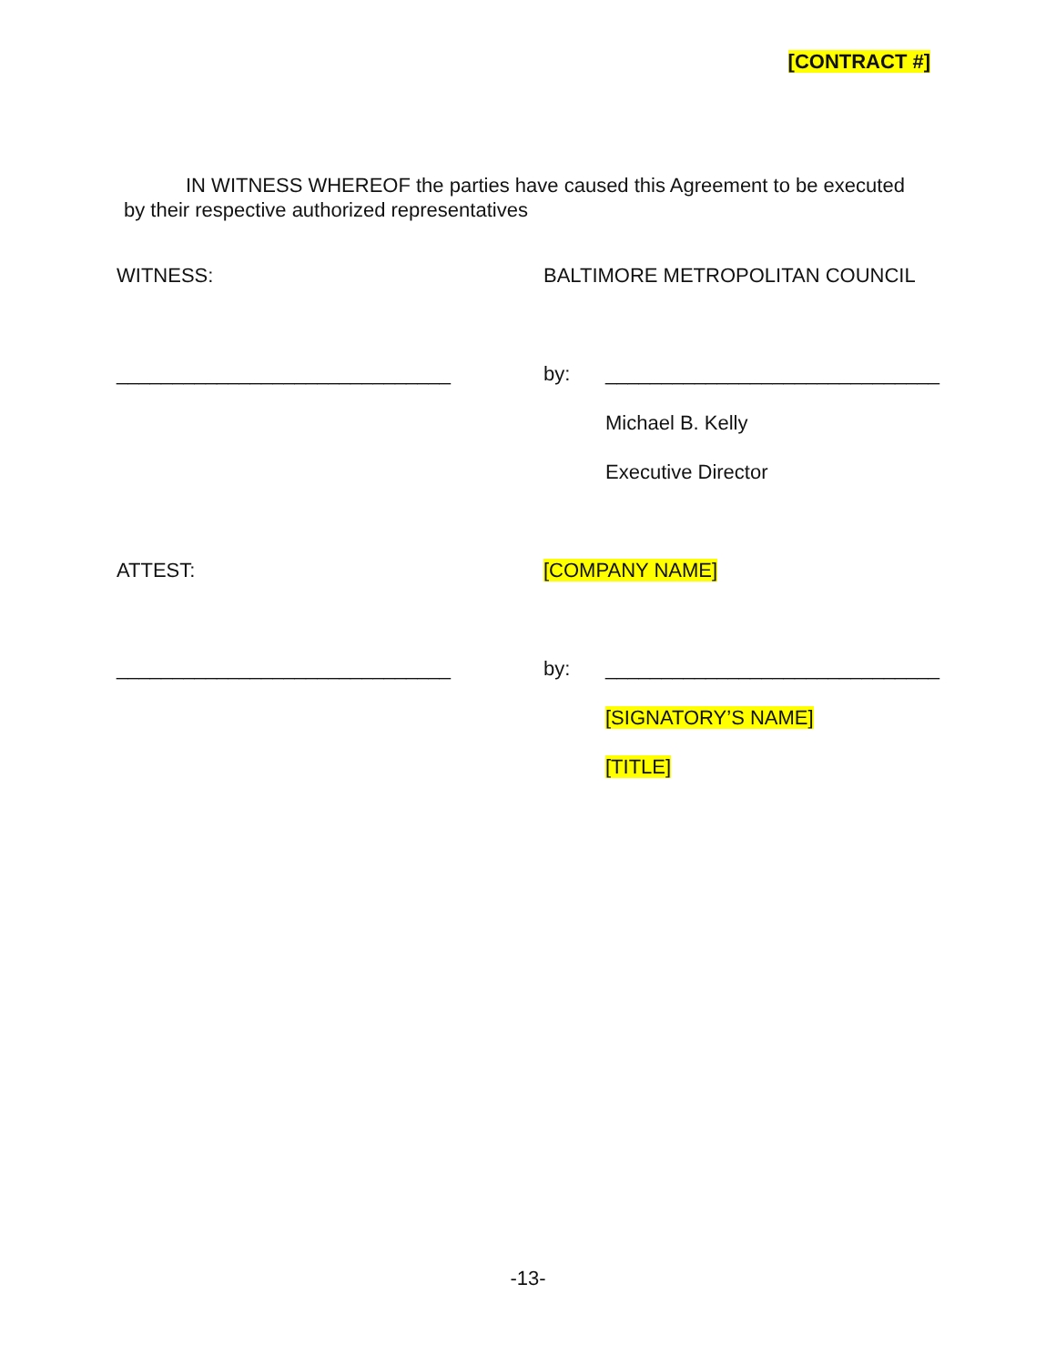[CONTRACT #]
IN WITNESS WHEREOF the parties have caused this Agreement to be executed by their respective authorized representatives
| WITNESS: | BALTIMORE METROPOLITAN COUNCIL | |
| ______________________________ | by: | ______________________________ |
| | | Michael B. Kelly |
| | | Executive Director |
| ATTEST: | [COMPANY NAME] | |
| ______________________________ | by: | ______________________________ |
| | | [SIGNATORY’S NAME] |
| | | [TITLE] |
-13-